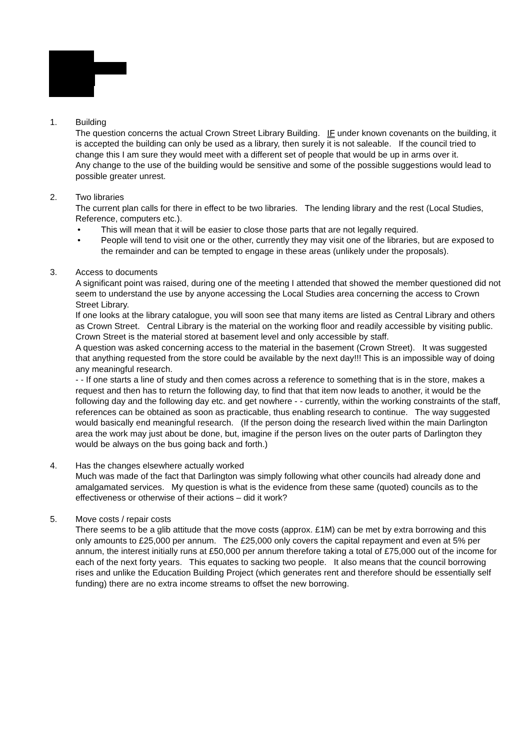1. Building
The question concerns the actual Crown Street Library Building. IF under known covenants on the building, it is accepted the building can only be used as a library, then surely it is not saleable. If the council tried to change this I am sure they would meet with a different set of people that would be up in arms over it.
Any change to the use of the building would be sensitive and some of the possible suggestions would lead to possible greater unrest.
2. Two libraries
The current plan calls for there in effect to be two libraries. The lending library and the rest (Local Studies, Reference, computers etc.).
• This will mean that it will be easier to close those parts that are not legally required.
• People will tend to visit one or the other, currently they may visit one of the libraries, but are exposed to the remainder and can be tempted to engage in these areas (unlikely under the proposals).
3. Access to documents
A significant point was raised, during one of the meeting I attended that showed the member questioned did not seem to understand the use by anyone accessing the Local Studies area concerning the access to Crown Street Library.
If one looks at the library catalogue, you will soon see that many items are listed as Central Library and others as Crown Street. Central Library is the material on the working floor and readily accessible by visiting public. Crown Street is the material stored at basement level and only accessible by staff.
A question was asked concerning access to the material in the basement (Crown Street). It was suggested that anything requested from the store could be available by the next day!!! This is an impossible way of doing any meaningful research.
- - If one starts a line of study and then comes across a reference to something that is in the store, makes a request and then has to return the following day, to find that that item now leads to another, it would be the following day and the following day etc. and get nowhere - - currently, within the working constraints of the staff, references can be obtained as soon as practicable, thus enabling research to continue. The way suggested would basically end meaningful research. (If the person doing the research lived within the main Darlington area the work may just about be done, but, imagine if the person lives on the outer parts of Darlington they would be always on the bus going back and forth.)
4. Has the changes elsewhere actually worked
Much was made of the fact that Darlington was simply following what other councils had already done and amalgamated services. My question is what is the evidence from these same (quoted) councils as to the effectiveness or otherwise of their actions – did it work?
5. Move costs / repair costs
There seems to be a glib attitude that the move costs (approx. £1M) can be met by extra borrowing and this only amounts to £25,000 per annum. The £25,000 only covers the capital repayment and even at 5% per annum, the interest initially runs at £50,000 per annum therefore taking a total of £75,000 out of the income for each of the next forty years. This equates to sacking two people. It also means that the council borrowing rises and unlike the Education Building Project (which generates rent and therefore should be essentially self funding) there are no extra income streams to offset the new borrowing.